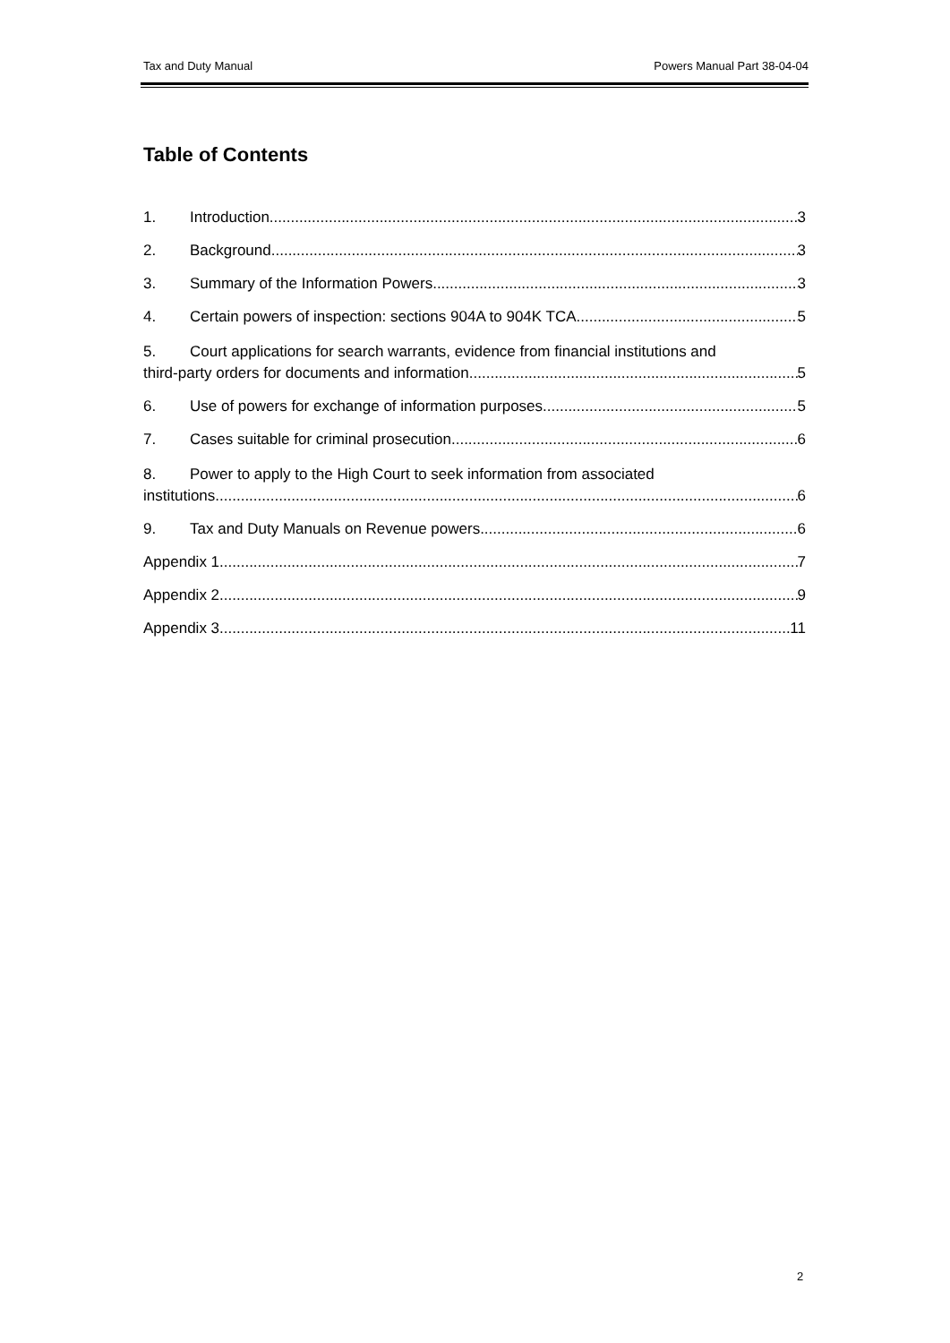Tax and Duty Manual Powers Manual Part 38-04-04
Table of Contents
1. Introduction 3
2. Background 3
3. Summary of the Information Powers 3
4. Certain powers of inspection: sections 904A to 904K TCA 5
5. Court applications for search warrants, evidence from financial institutions and
third-party orders for documents and information 5
6. Use of powers for exchange of information purposes 5
7. Cases suitable for criminal prosecution 6
8. Power to apply to the High Court to seek information from associated
institutions. 6
9. Tax and Duty Manuals on Revenue powers 6
Appendix 1 7
Appendix 2 9
Appendix 3 11
2